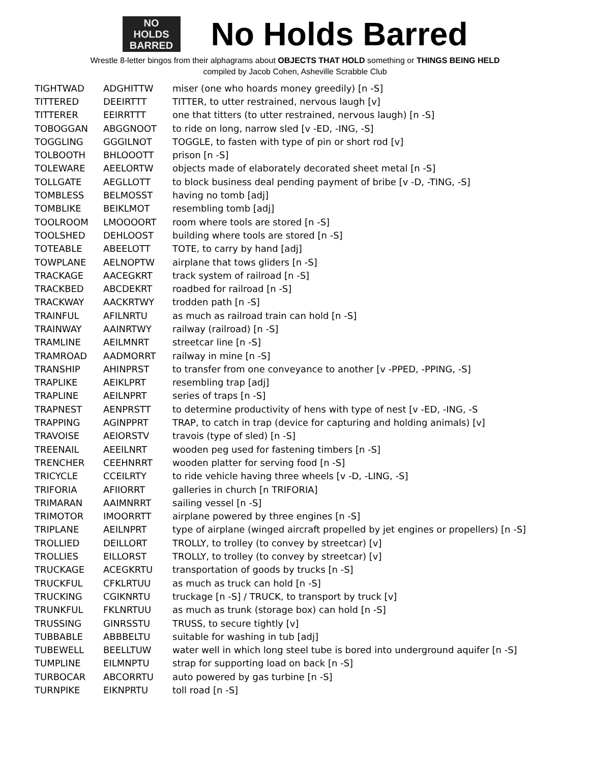NO
HOLDS
BARRED
No Holds Barred
Wrestle 8-letter bingos from their alphagrams about OBJECTS THAT HOLD something or THINGS BEING HELD
compiled by Jacob Cohen, Asheville Scrabble Club
| TIGHTWAD | ADGHITTW | miser (one who hoards money greedily) [n -S] |
| TITTERED | DEEIRTTT | TITTER, to utter restrained, nervous laugh [v] |
| TITTERER | EEIRRTTT | one that titters (to utter restrained, nervous laugh) [n -S] |
| TOBOGGAN | ABGGNOOT | to ride on long, narrow sled [v -ED, -ING, -S] |
| TOGGLING | GGGILNOT | TOGGLE, to fasten with type of pin or short rod [v] |
| TOLBOOTH | BHLOOOTT | prison [n -S] |
| TOLEWARE | AEELORTW | objects made of elaborately decorated sheet metal [n -S] |
| TOLLGATE | AEGLLOTT | to block business deal pending payment of bribe [v -D, -TING, -S] |
| TOMBLESS | BELMOSST | having no tomb [adj] |
| TOMBLIKE | BEIKLMOT | resembling tomb [adj] |
| TOOLROOM | LMOOOORT | room where tools are stored [n -S] |
| TOOLSHED | DEHLOOST | building where tools are stored [n -S] |
| TOTEABLE | ABEELOTT | TOTE, to carry by hand [adj] |
| TOWPLANE | AELNOPTW | airplane that tows gliders [n -S] |
| TRACKAGE | AACEGKRT | track system of railroad [n -S] |
| TRACKBED | ABCDEKRT | roadbed for railroad [n -S] |
| TRACKWAY | AACKRTWY | trodden path [n -S] |
| TRAINFUL | AFILNRTU | as much as railroad train can hold [n -S] |
| TRAINWAY | AAINRTWY | railway (railroad) [n -S] |
| TRAMLINE | AEILMNRT | streetcar line [n -S] |
| TRAMROAD | AADMORRT | railway in mine [n -S] |
| TRANSHIP | AHINPRST | to transfer from one conveyance to another [v -PPED, -PPING, -S] |
| TRAPLIKE | AEIKLPRT | resembling trap [adj] |
| TRAPLINE | AEILNPRT | series of traps [n -S] |
| TRAPNEST | AENPRSTT | to determine productivity of hens with type of nest [v -ED, -ING, -S |
| TRAPPING | AGINPPRT | TRAP, to catch in trap (device for capturing and holding animals) [v] |
| TRAVOISE | AEIORSTV | travois (type of sled) [n -S] |
| TREENAIL | AEEILNRT | wooden peg used for fastening timbers [n -S] |
| TRENCHER | CEEHNRRT | wooden platter for serving food [n -S] |
| TRICYCLE | CCEILRTY | to ride vehicle having three wheels [v -D, -LING, -S] |
| TRIFORIA | AFIIORRT | galleries in church [n TRIFORIA] |
| TRIMARAN | AAIMNRRT | sailing vessel [n -S] |
| TRIMOTOR | IMOORRTT | airplane powered by three engines [n -S] |
| TRIPLANE | AEILNPRT | type of airplane (winged aircraft propelled by jet engines or propellers) [n -S] |
| TROLLIED | DEILLORT | TROLLY, to trolley (to convey by streetcar) [v] |
| TROLLIES | EILLORST | TROLLY, to trolley (to convey by streetcar) [v] |
| TRUCKAGE | ACEGKRTU | transportation of goods by trucks [n -S] |
| TRUCKFUL | CFKLRTUU | as much as truck can hold [n -S] |
| TRUCKING | CGIKNRTU | truckage [n -S] / TRUCK, to transport by truck [v] |
| TRUNKFUL | FKLNRTUU | as much as trunk (storage box) can hold [n -S] |
| TRUSSING | GINRSSTU | TRUSS, to secure tightly [v] |
| TUBBABLE | ABBBELTU | suitable for washing in tub [adj] |
| TUBEWELL | BEELLTUW | water well in which long steel tube is bored into underground aquifer [n -S] |
| TUMPLINE | EILMNPTU | strap for supporting load on back [n -S] |
| TURBOCAR | ABCORRTU | auto powered by gas turbine [n -S] |
| TURNPIKE | EIKNPRTU | toll road [n -S] |